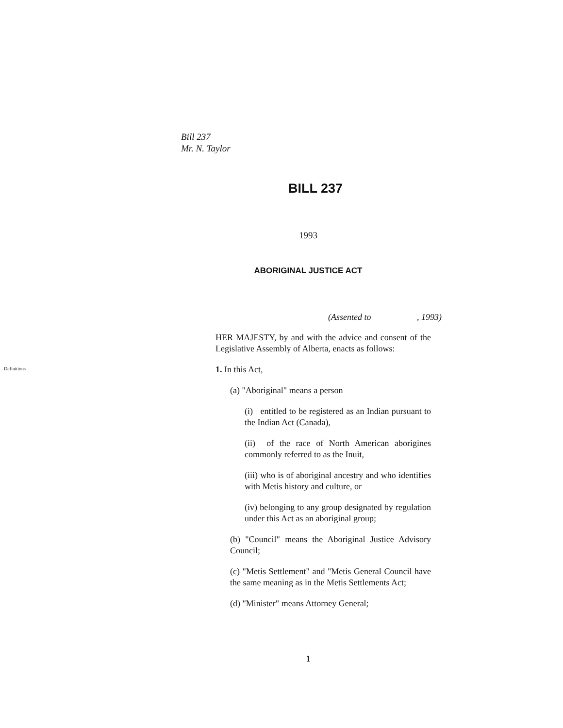Bill 237
Mr. N. Taylor
BILL 237
1993
ABORIGINAL JUSTICE ACT
(Assented to , 1993)
HER MAJESTY, by and with the advice and consent of the Legislative Assembly of Alberta, enacts as follows:
Definitions
1. In this Act,
(a) "Aboriginal" means a person
(i) entitled to be registered as an Indian pursuant to the Indian Act (Canada),
(ii) of the race of North American aborigines commonly referred to as the Inuit,
(iii) who is of aboriginal ancestry and who identifies with Metis history and culture, or
(iv) belonging to any group designated by regulation under this Act as an aboriginal group;
(b) "Council" means the Aboriginal Justice Advisory Council;
(c) "Metis Settlement" and "Metis General Council have the same meaning as in the Metis Settlements Act;
(d) "Minister" means Attorney General;
1